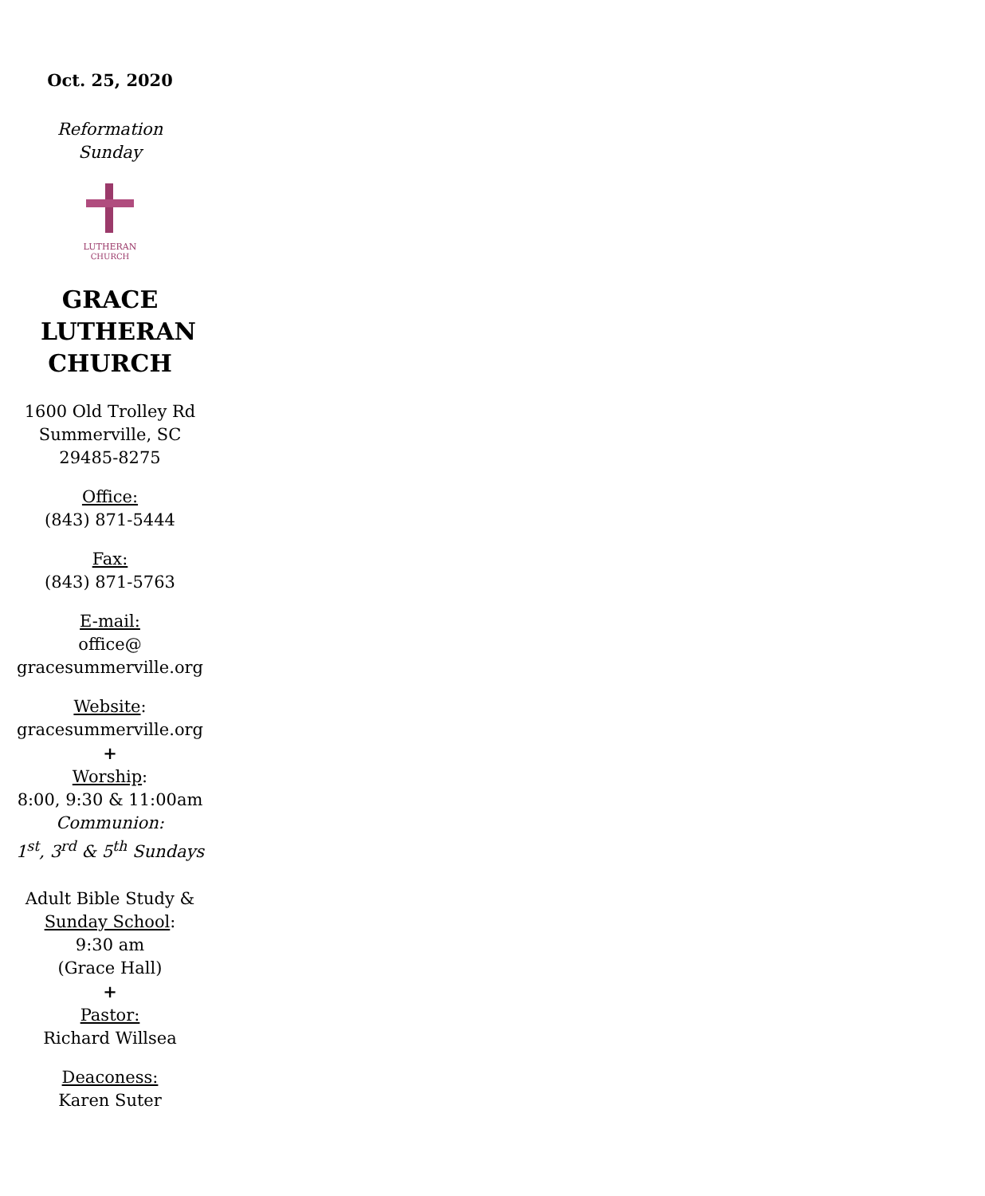Oct. 25, 2020
Reformation
Sunday
LUTHERAN
CHURCH
GRACE
LUTHERAN
CHURCH
1600 Old Trolley Rd
Summerville, SC
29485-8275
Office:
(843) 871-5444
Fax:
(843) 871-5763
E-mail:
office@
gracesummerville.org
Website:
gracesummerville.org
+
Worship:
8:00, 9:30 & 11:00am
Communion:
1<sup>st</sup>, 3<sup>rd</sup> & 5<sup>th</sup> Sundays
Adult Bible Study &
Sunday School:
9:30 am
(Grace Hall)
+
Pastor:
Richard Willsea
Deaconess:
Karen Suter